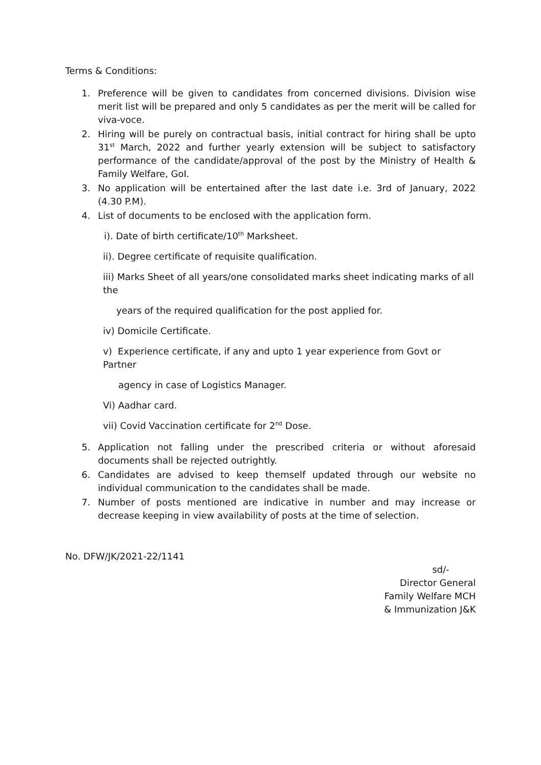Terms & Conditions:
1. Preference will be given to candidates from concerned divisions. Division wise merit list will be prepared and only 5 candidates as per the merit will be called for viva-voce.
2. Hiring will be purely on contractual basis, initial contract for hiring shall be upto 31<sup>st</sup> March, 2022 and further yearly extension will be subject to satisfactory performance of the candidate/approval of the post by the Ministry of Health & Family Welfare, GoI.
3. No application will be entertained after the last date i.e. 3rd of January, 2022 (4.30 P.M).
4. List of documents to be enclosed with the application form.
i). Date of birth certificate/10<sup>th</sup> Marksheet.
ii). Degree certificate of requisite qualification.
iii) Marks Sheet of all years/one consolidated marks sheet indicating marks of all the
years of the required qualification for the post applied for.
iv) Domicile Certificate.
v) Experience certificate, if any and upto 1 year experience from Govt or Partner
agency in case of Logistics Manager.
Vi) Aadhar card.
vii) Covid Vaccination certificate for 2<sup>nd</sup> Dose.
5. Application not falling under the prescribed criteria or without aforesaid documents shall be rejected outrightly.
6. Candidates are advised to keep themself updated through our website no individual communication to the candidates shall be made.
7. Number of posts mentioned are indicative in number and may increase or decrease keeping in view availability of posts at the time of selection.
No. DFW/JK/2021-22/1141
sd/-
Director General
Family Welfare MCH
& Immunization J&K